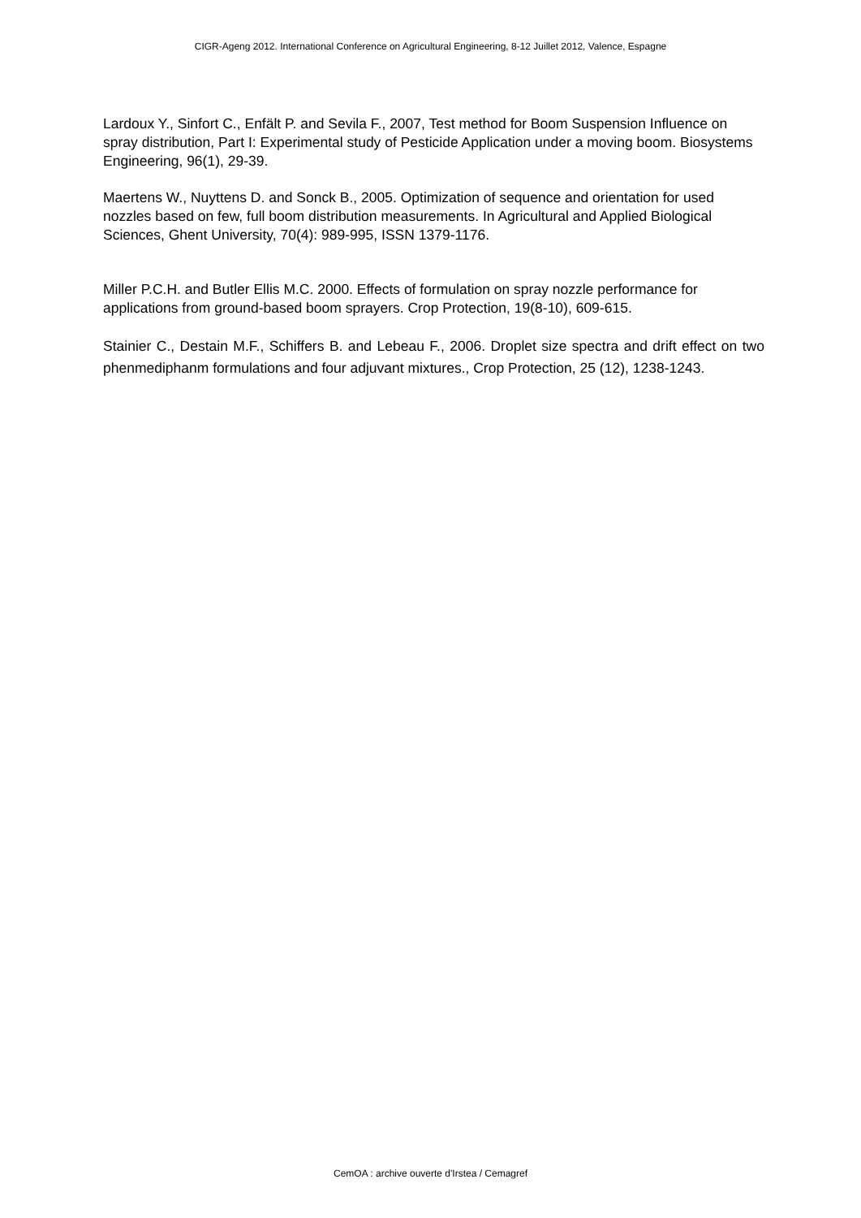CIGR-Ageng 2012. International Conference on Agricultural Engineering, 8-12 Juillet 2012, Valence, Espagne
Lardoux Y., Sinfort C., Enfält P. and Sevila F., 2007, Test method for Boom Suspension Influence on spray distribution, Part I: Experimental study of Pesticide Application under a moving boom. Biosystems Engineering, 96(1), 29-39.
Maertens W., Nuyttens D. and Sonck B., 2005. Optimization of sequence and orientation for used nozzles based on few, full boom distribution measurements. In Agricultural and Applied Biological Sciences, Ghent University, 70(4): 989-995, ISSN 1379-1176.
Miller P.C.H. and Butler Ellis M.C. 2000. Effects of formulation on spray nozzle performance for applications from ground-based boom sprayers. Crop Protection, 19(8-10), 609-615.
Stainier C., Destain M.F., Schiffers B. and Lebeau F., 2006. Droplet size spectra and drift effect on two phenmediphanm formulations and four adjuvant mixtures., Crop Protection, 25 (12), 1238-1243.
CemOA : archive ouverte d'Irstea / Cemagref